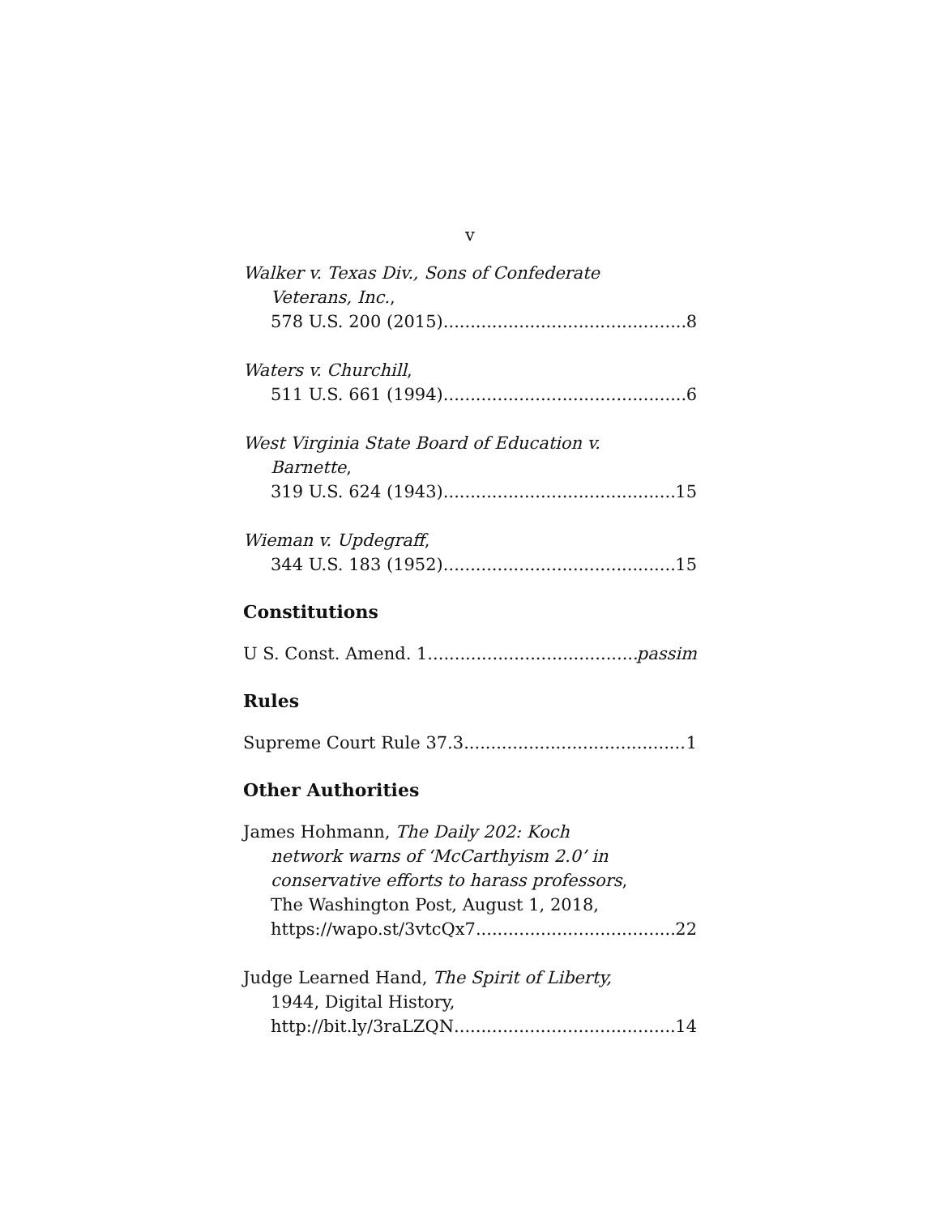v
Walker v. Texas Div., Sons of Confederate
Veterans, Inc.,
578 U.S. 200 (2015) 8
Waters v. Churchill,
511 U.S. 661 (1994) 6
West Virginia State Board of Education v.
Barnette,
319 U.S. 624 (1943) 15
Wieman v. Updegraff,
344 U.S. 183 (1952) 15
Constitutions
U S. Const. Amend. 1 passim
Rules
Supreme Court Rule 37.3 1
Other Authorities
James Hohmann, The Daily 202: Koch
network warns of ‘McCarthyism 2.0’ in
conservative efforts to harass professors,
The Washington Post, August 1, 2018,
https://wapo.st/3vtcQx7 22
Judge Learned Hand, The Spirit of Liberty,
1944, Digital History,
http://bit.ly/3raLZQN 14